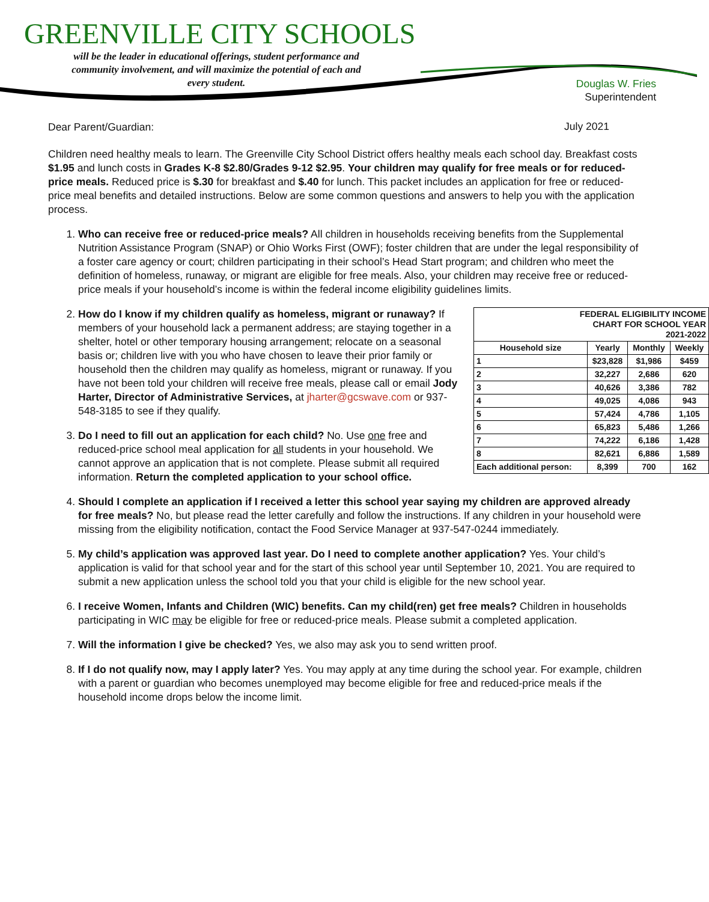GREENVILLE CITY SCHOOLS
will be the leader in educational offerings, student performance and community involvement, and will maximize the potential of each and every student.
Douglas W. Fries
Superintendent
July 2021
Dear Parent/Guardian:
Children need healthy meals to learn. The Greenville City School District offers healthy meals each school day. Breakfast costs $1.95 and lunch costs in Grades K-8 $2.80/Grades 9-12 $2.95. Your children may qualify for free meals or for reduced-price meals. Reduced price is $.30 for breakfast and $.40 for lunch. This packet includes an application for free or reduced-price meal benefits and detailed instructions. Below are some common questions and answers to help you with the application process.
1. Who can receive free or reduced-price meals? All children in households receiving benefits from the Supplemental Nutrition Assistance Program (SNAP) or Ohio Works First (OWF); foster children that are under the legal responsibility of a foster care agency or court; children participating in their school’s Head Start program; and children who meet the definition of homeless, runaway, or migrant are eligible for free meals. Also, your children may receive free or reduced-price meals if your household’s income is within the federal income eligibility guidelines limits.
2.
| FEDERAL ELIGIBILITY INCOME CHART FOR SCHOOL YEAR 2021-2022 | | | |
| --- | --- | --- | --- |
| Household size | Yearly | Monthly | Weekly |
| 1 | $23,828 | $1,986 | $459 |
| 2 | 32,227 | 2,686 | 620 |
| 3 | 40,626 | 3,386 | 782 |
| 4 | 49,025 | 4,086 | 943 |
| 5 | 57,424 | 4,786 | 1,105 |
| 6 | 65,823 | 5,486 | 1,266 |
| 7 | 74,222 | 6,186 | 1,428 |
| 8 | 82,621 | 6,886 | 1,589 |
| Each additional person: | 8,399 | 700 | 162 |
How do I know if my children qualify as homeless, migrant or runaway? If members of your household lack a permanent address; are staying together in a shelter, hotel or other temporary housing arrangement; relocate on a seasonal basis or; children live with you who have chosen to leave their prior family or household then the children may qualify as homeless, migrant or runaway. If you have not been told your children will receive free meals, please call or email Jody Harter, Director of Administrative Services, at jharter@gcswave.com or 937-548-3185 to see if they qualify.
3. Do I need to fill out an application for each child? No. Use one free and reduced-price school meal application for all students in your household. We cannot approve an application that is not complete. Please submit all required information. Return the completed application to your school office.
4. Should I complete an application if I received a letter this school year saying my children are approved already for free meals? No, but please read the letter carefully and follow the instructions. If any children in your household were missing from the eligibility notification, contact the Food Service Manager at 937-547-0244 immediately.
5. My child’s application was approved last year. Do I need to complete another application? Yes. Your child’s application is valid for that school year and for the start of this school year until September 10, 2021. You are required to submit a new application unless the school told you that your child is eligible for the new school year.
6. I receive Women, Infants and Children (WIC) benefits. Can my child(ren) get free meals? Children in households participating in WIC may be eligible for free or reduced-price meals. Please submit a completed application.
7. Will the information I give be checked? Yes, we also may ask you to send written proof.
8. If I do not qualify now, may I apply later? Yes. You may apply at any time during the school year. For example, children with a parent or guardian who becomes unemployed may become eligible for free and reduced-price meals if the household income drops below the income limit.